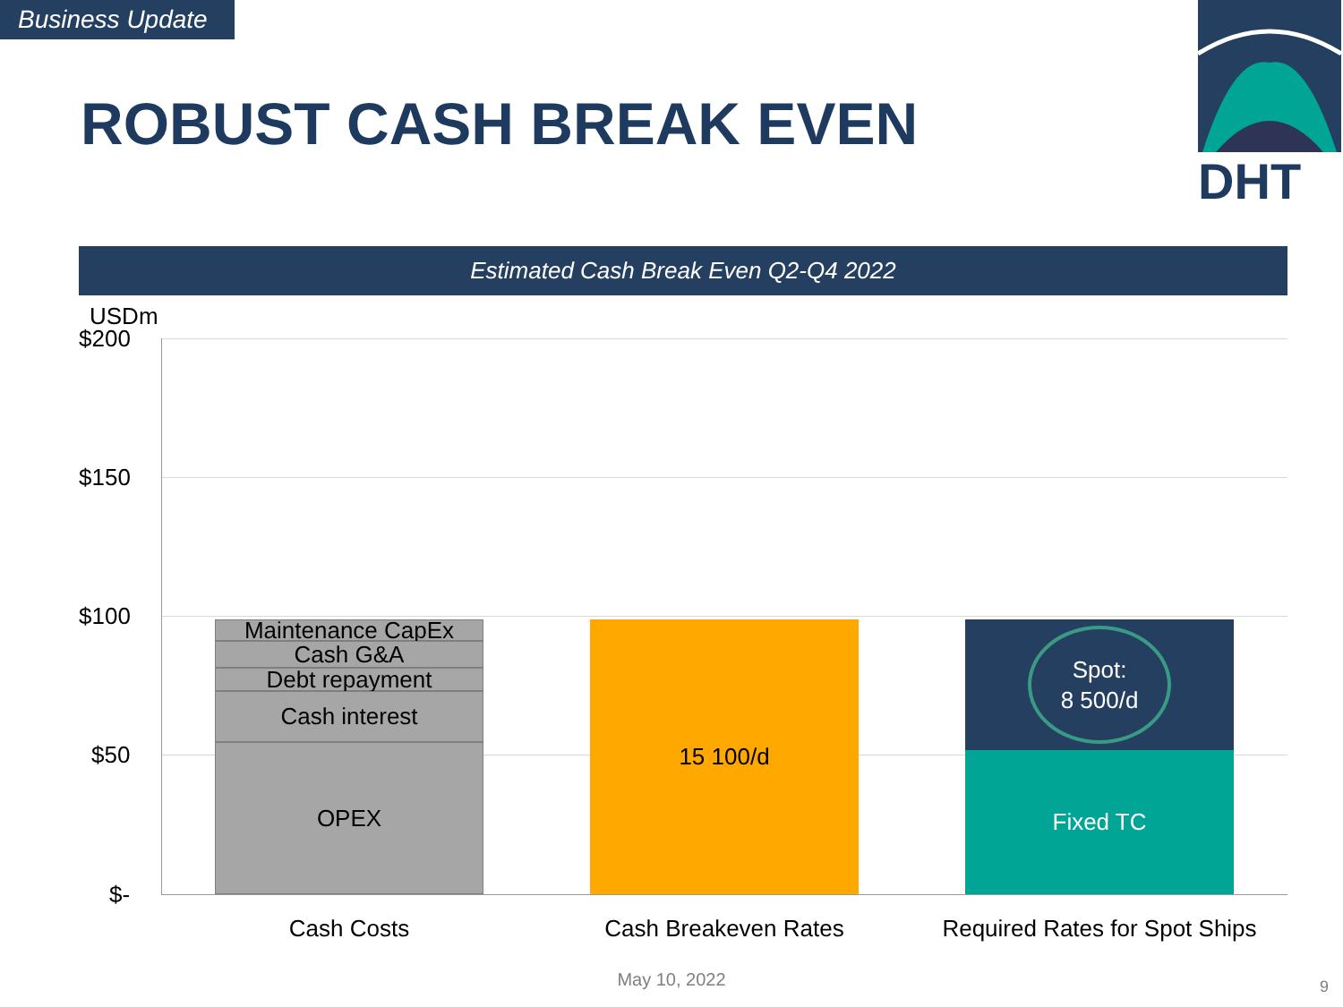Business Update
ROBUST CASH BREAK EVEN
DHT
Estimated Cash Break Even Q2-Q4 2022
USDm
$200
$150
$100
$50
$-
Maintenance CapEx
Cash G&A
Debt repayment
Cash interest
OPEX
15 100/d
Spot:
8 500/d
Fixed TC
Cash Costs Cash Breakeven Rates
Required Rates for Spot Ships
May 10, 2022 9